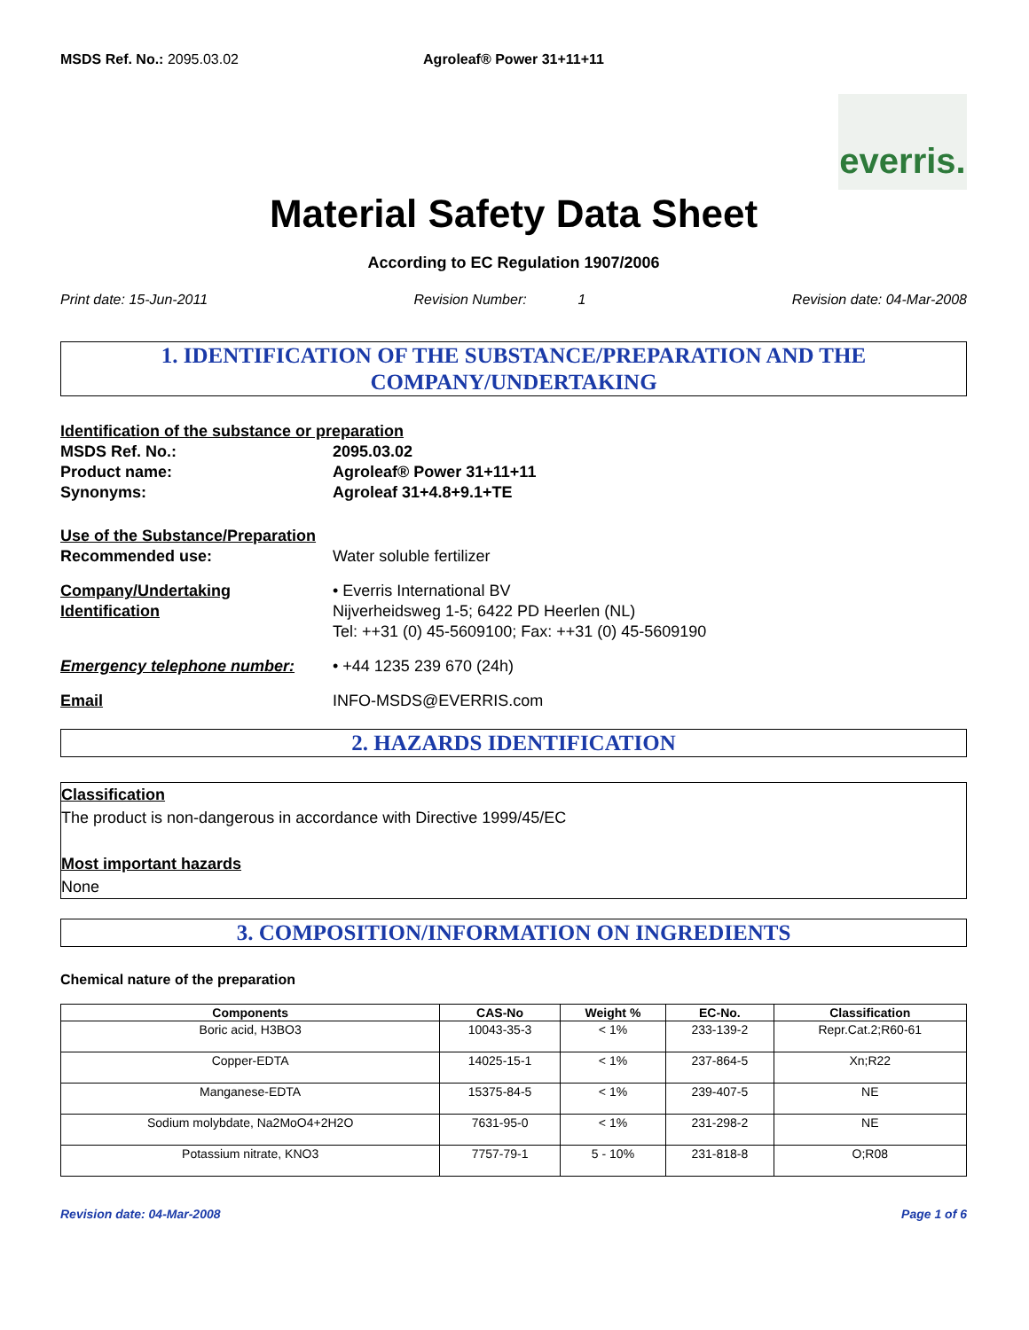MSDS Ref. No.: 2095.03.02 Agroleaf® Power 31+11+11
everris.
Material Safety Data Sheet
According to EC Regulation 1907/2006
Print date: 15-Jun-2011 Revision Number: 1 Revision date: 04-Mar-2008
1. IDENTIFICATION OF THE SUBSTANCE/PREPARATION AND THE COMPANY/UNDERTAKING
Identification of the substance or preparation
MSDS Ref. No.: 2095.03.02
Product name: Agroleaf® Power 31+11+11
Synonyms: Agroleaf 31+4.8+9.1+TE
Use of the Substance/Preparation
Recommended use:
Water soluble fertilizer
Company/Undertaking
Identification
• Everris International BV
Nijverheidsweg 1-5; 6422 PD Heerlen (NL)
Tel: ++31 (0) 45-5609100; Fax: ++31 (0) 45-5609190
Emergency telephone number:
• +44 1235 239 670 (24h)
Email
INFO-MSDS@EVERRIS.com
2. HAZARDS IDENTIFICATION
Classification
The product is non-dangerous in accordance with Directive 1999/45/EC
Most important hazards
None
3. COMPOSITION/INFORMATION ON INGREDIENTS
Chemical nature of the preparation
| Components | CAS-No | Weight % | EC-No. | Classification |
| --- | --- | --- | --- | --- |
| Boric acid, H3BO3 | 10043-35-3 | < 1% | 233-139-2 | Repr.Cat.2;R60-61 |
| Copper-EDTA | 14025-15-1 | < 1% | 237-864-5 | Xn;R22 |
| Manganese-EDTA | 15375-84-5 | < 1% | 239-407-5 | NE |
| Sodium molybdate, Na2MoO4+2H2O | 7631-95-0 | < 1% | 231-298-2 | NE |
| Potassium nitrate, KNO3 | 7757-79-1 | 5 - 10% | 231-818-8 | O;R08 |
Revision date: 04-Mar-2008 Page 1 of 6